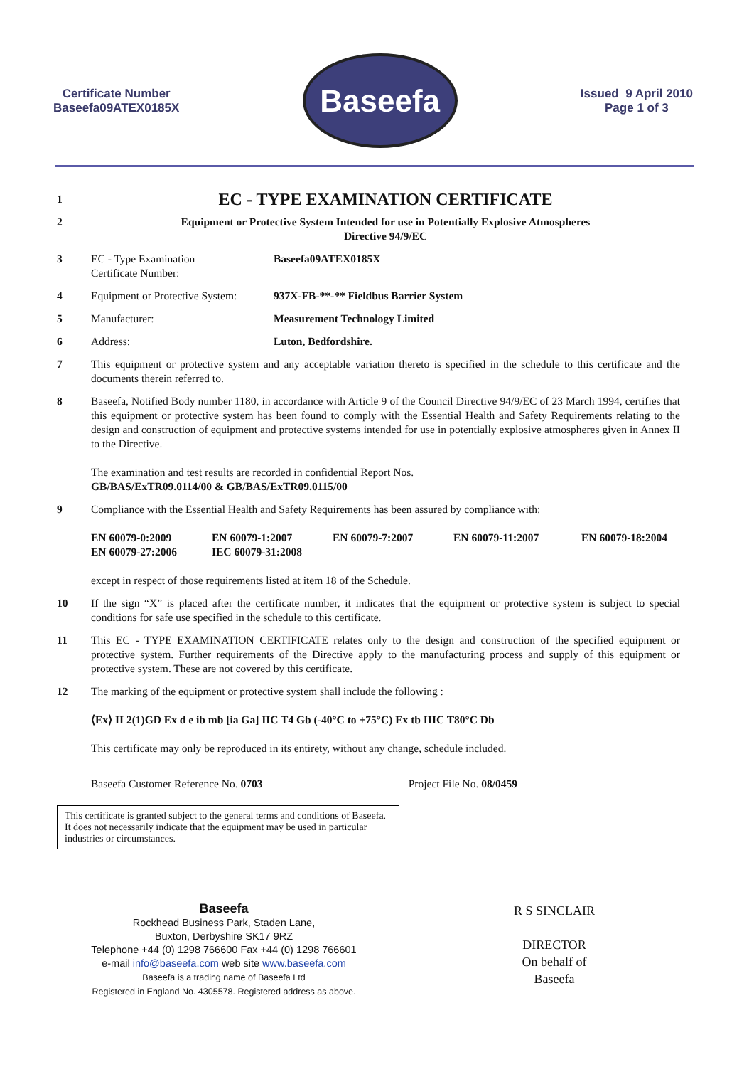Certificate Number
Baseefa09ATEX0185X
Baseefa
Issued 9 April 2010
Page 1 of 3
1
EC - TYPE EXAMINATION CERTIFICATE
2 Equipment or Protective System Intended for use in Potentially Explosive Atmospheres
Directive 94/9/EC
3 EC - Type Examination
Certificate Number:
Baseefa09ATEX0185X
4 Equipment or Protective System:
937X-FB-**-** Fieldbus Barrier System
5 Manufacturer: Measurement Technology Limited
6 Address: Luton, Bedfordshire.
7 This equipment or protective system and any acceptable variation thereto is specified in the schedule to this certificate and the documents therein referred to.
8 Baseefa, Notified Body number 1180, in accordance with Article 9 of the Council Directive 94/9/EC of 23 March 1994, certifies that this equipment or protective system has been found to comply with the Essential Health and Safety Requirements relating to the design and construction of equipment and protective systems intended for use in potentially explosive atmospheres given in Annex II to the Directive.
The examination and test results are recorded in confidential Report Nos.
GB/BAS/ExTR09.0114/00 & GB/BAS/ExTR09.0115/00
9 Compliance with the Essential Health and Safety Requirements has been assured by compliance with:
EN 60079-0:2009 EN 60079-1:2007 EN 60079-7:2007 EN 60079-11:2007 EN 60079-18:2004 EN 60079-27:2006 IEC 60079-31:2008
except in respect of those requirements listed at item 18 of the Schedule.
10 If the sign “X” is placed after the certificate number, it indicates that the equipment or protective system is subject to special conditions for safe use specified in the schedule to this certificate.
11 This EC - TYPE EXAMINATION CERTIFICATE relates only to the design and construction of the specified equipment or protective system. Further requirements of the Directive apply to the manufacturing process and supply of this equipment or protective system. These are not covered by this certificate.
12 The marking of the equipment or protective system shall include the following :
⟨Ex⟩ II 2(1)GD Ex d e ib mb [ia Ga] IIC T4 Gb (-40°C to +75°C) Ex tb IIIC T80°C Db
This certificate may only be reproduced in its entirety, without any change, schedule included.
Baseefa Customer Reference No. 0703 Project File No. 08/0459
This certificate is granted subject to the general terms and conditions of Baseefa. It does not necessarily indicate that the equipment may be used in particular industries or circumstances.
Baseefa
Rockhead Business Park, Staden Lane,
Buxton, Derbyshire SK17 9RZ
Telephone +44 (0) 1298 766600 Fax +44 (0) 1298 766601
e-mail info@baseefa.com web site www.baseefa.com
Baseefa is a trading name of Baseefa Ltd
Registered in England No. 4305578. Registered address as above.
R S SINCLAIR
DIRECTOR
On behalf of
Baseefa